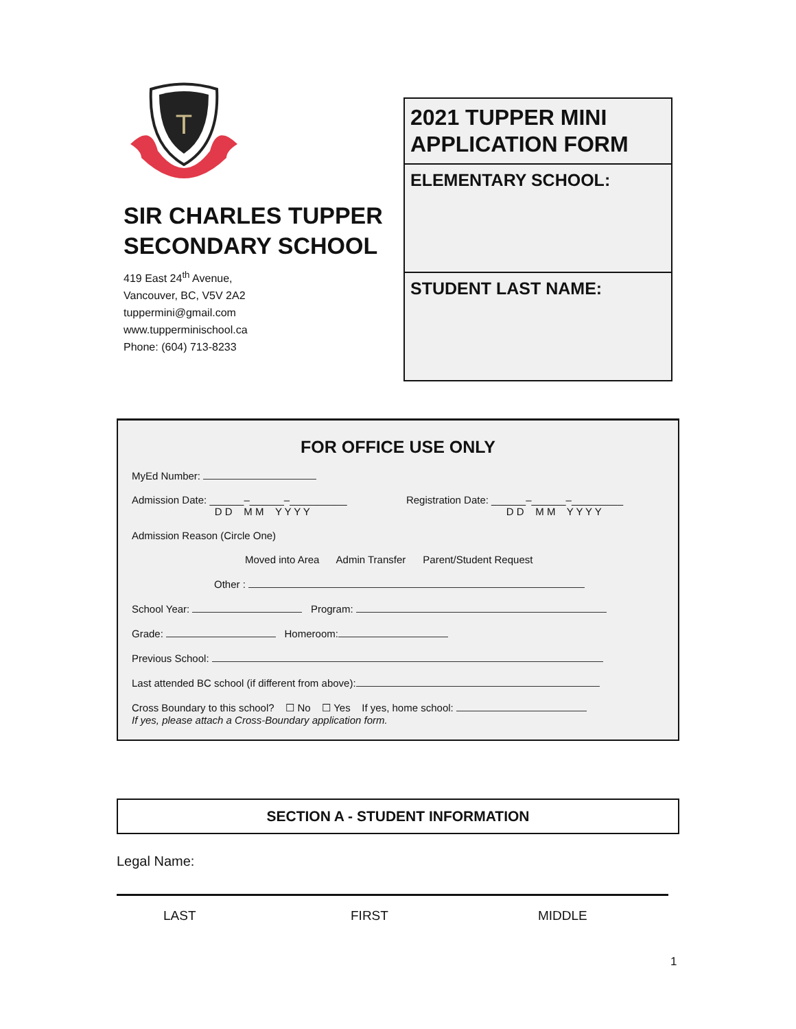T
SIR CHARLES TUPPER SECONDARY SCHOOL
419 East 24<sup>th</sup> Avenue,
Vancouver, BC, V5V 2A2
tuppermini@gmail.com
www.tupperminischool.ca
Phone: (604) 713-8233
2021 TUPPER MINI APPLICATION FORM
ELEMENTARY SCHOOL:
STUDENT LAST NAME:
FOR OFFICE USE ONLY
MyEd Number:
Admission Date: ______–______–__________
D D M M Y Y Y Y Registration Date: ______–______–_________
D D M M Y Y Y Y
Admission Reason (Circle One)
Moved into Area Admin Transfer Parent/Student Request
Other :
School Year: Program:
Grade: Homeroom:
Previous School:
Last attended BC school (if different from above):
Cross Boundary to this school? ☐ No ☐ Yes If yes, home school:
If yes, please attach a Cross-Boundary application form.
SECTION A - STUDENT INFORMATION
Legal Name:
LAST FIRST MIDDLE
1